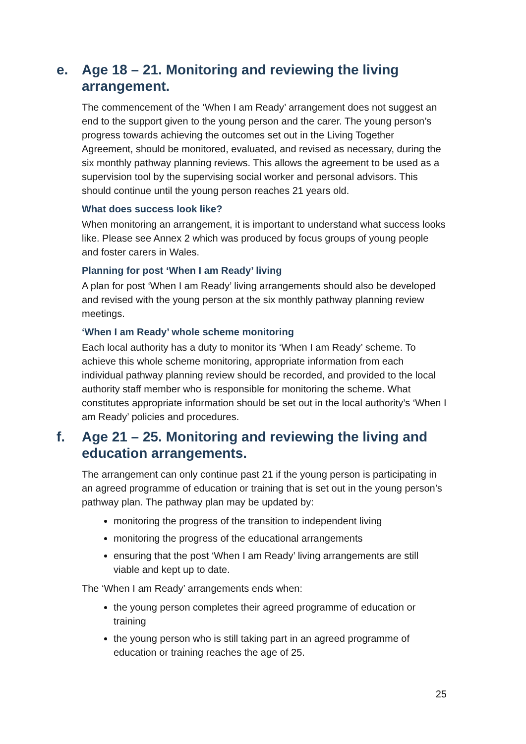e. Age 18 – 21. Monitoring and reviewing the living arrangement.
The commencement of the ‘When I am Ready’ arrangement does not suggest an end to the support given to the young person and the carer. The young person’s progress towards achieving the outcomes set out in the Living Together Agreement, should be monitored, evaluated, and revised as necessary, during the six monthly pathway planning reviews. This allows the agreement to be used as a supervision tool by the supervising social worker and personal advisors. This should continue until the young person reaches 21 years old.
What does success look like?
When monitoring an arrangement, it is important to understand what success looks like. Please see Annex 2 which was produced by focus groups of young people and foster carers in Wales.
Planning for post ‘When I am Ready’ living
A plan for post ‘When I am Ready’ living arrangements should also be developed and revised with the young person at the six monthly pathway planning review meetings.
‘When I am Ready’ whole scheme monitoring
Each local authority has a duty to monitor its ‘When I am Ready’ scheme. To achieve this whole scheme monitoring, appropriate information from each individual pathway planning review should be recorded, and provided to the local authority staff member who is responsible for monitoring the scheme. What constitutes appropriate information should be set out in the local authority’s ‘When I am Ready’ policies and procedures.
f. Age 21 – 25. Monitoring and reviewing the living and education arrangements.
The arrangement can only continue past 21 if the young person is participating in an agreed programme of education or training that is set out in the young person’s pathway plan. The pathway plan may be updated by:
monitoring the progress of the transition to independent living
monitoring the progress of the educational arrangements
ensuring that the post ‘When I am Ready’ living arrangements are still viable and kept up to date.
The ‘When I am Ready’ arrangements ends when:
the young person completes their agreed programme of education or training
the young person who is still taking part in an agreed programme of education or training reaches the age of 25.
25